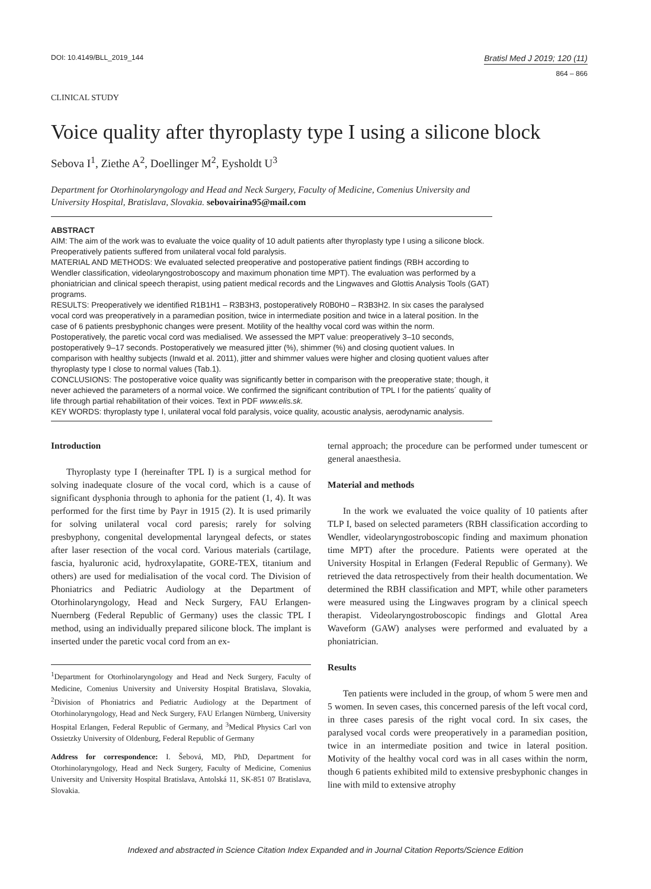DOI: 10.4149/BLL_2019_144
Bratisl Med J 2019; 120 (11)
864 – 866
CLINICAL STUDY
Voice quality after thyroplasty type I using a silicone block
Sebova I<sup>1</sup>, Ziethe A<sup>2</sup>, Doellinger M<sup>2</sup>, Eysholdt U<sup>3</sup>
Department for Otorhinolaryngology and Head and Neck Surgery, Faculty of Medicine, Comenius University and University Hospital, Bratislava, Slovakia. sebovairina95@mail.com
ABSTRACT
AIM: The aim of the work was to evaluate the voice quality of 10 adult patients after thyroplasty type I using a silicone block. Preoperatively patients suffered from unilateral vocal fold paralysis.
MATERIAL AND METHODS: We evaluated selected preoperative and postoperative patient findings (RBH according to Wendler classification, videolaryngostroboscopy and maximum phonation time MPT). The evaluation was performed by a phoniatrician and clinical speech therapist, using patient medical records and the Lingwaves and Glottis Analysis Tools (GAT) programs.
RESULTS: Preoperatively we identified R1B1H1 – R3B3H3, postoperatively R0B0H0 – R3B3H2. In six cases the paralysed vocal cord was preoperatively in a paramedian position, twice in intermediate position and twice in a lateral position. In the case of 6 patients presbyphonic changes were present. Motility of the healthy vocal cord was within the norm. Postoperatively, the paretic vocal cord was medialised. We assessed the MPT value: preoperatively 3–10 seconds, postoperatively 9–17 seconds. Postoperatively we measured jitter (%), shimmer (%) and closing quotient values. In comparison with healthy subjects (Inwald et al. 2011), jitter and shimmer values were higher and closing quotient values after thyroplasty type I close to normal values (Tab.1).
CONCLUSIONS: The postoperative voice quality was significantly better in comparison with the preoperative state; though, it never achieved the parameters of a normal voice. We confirmed the significant contribution of TPL I for the patients´ quality of life through partial rehabilitation of their voices. Text in PDF www.elis.sk.
KEY WORDS: thyroplasty type I, unilateral vocal fold paralysis, voice quality, acoustic analysis, aerodynamic analysis.
Introduction
Thyroplasty type I (hereinafter TPL I) is a surgical method for solving inadequate closure of the vocal cord, which is a cause of significant dysphonia through to aphonia for the patient (1, 4). It was performed for the first time by Payr in 1915 (2). It is used primarily for solving unilateral vocal cord paresis; rarely for solving presbyphony, congenital developmental laryngeal defects, or states after laser resection of the vocal cord. Various materials (cartilage, fascia, hyaluronic acid, hydroxylapatite, GORE-TEX, titanium and others) are used for medialisation of the vocal cord. The Division of Phoniatrics and Pediatric Audiology at the Department of Otorhinolaryngology, Head and Neck Surgery, FAU Erlangen-Nuernberg (Federal Republic of Germany) uses the classic TPL I method, using an individually prepared silicone block. The implant is inserted under the paretic vocal cord from an ex-
<sup>1</sup> Department for Otorhinolaryngology and Head and Neck Surgery, Faculty of Medicine, Comenius University and University Hospital Bratislava, Slovakia, <sup>2</sup>Division of Phoniatrics and Pediatric Audiology at the Department of Otorhinolaryngology, Head and Neck Surgery, FAU Erlangen Nürnberg, University Hospital Erlangen, Federal Republic of Germany, and <sup>3</sup>Medical Physics Carl von Ossietzky University of Oldenburg, Federal Republic of Germany
Address for correspondence: I. Šebová, MD, PhD, Department for Otorhinolaryngology, Head and Neck Surgery, Faculty of Medicine, Comenius University and University Hospital Bratislava, Antolská 11, SK-851 07 Bratislava, Slovakia.
ternal approach; the procedure can be performed under tumescent or general anaesthesia.
Material and methods
In the work we evaluated the voice quality of 10 patients after TLP I, based on selected parameters (RBH classification according to Wendler, videolaryngostroboscopic finding and maximum phonation time MPT) after the procedure. Patients were operated at the University Hospital in Erlangen (Federal Republic of Germany). We retrieved the data retrospectively from their health documentation. We determined the RBH classification and MPT, while other parameters were measured using the Lingwaves program by a clinical speech therapist. Videolaryngostroboscopic findings and Glottal Area Waveform (GAW) analyses were performed and evaluated by a phoniatrician.
Results
Ten patients were included in the group, of whom 5 were men and 5 women. In seven cases, this concerned paresis of the left vocal cord, in three cases paresis of the right vocal cord. In six cases, the paralysed vocal cords were preoperatively in a paramedian position, twice in an intermediate position and twice in lateral position. Motivity of the healthy vocal cord was in all cases within the norm, though 6 patients exhibited mild to extensive presbyphonic changes in line with mild to extensive atrophy
Indexed and abstracted in Science Citation Index Expanded and in Journal Citation Reports/Science Edition